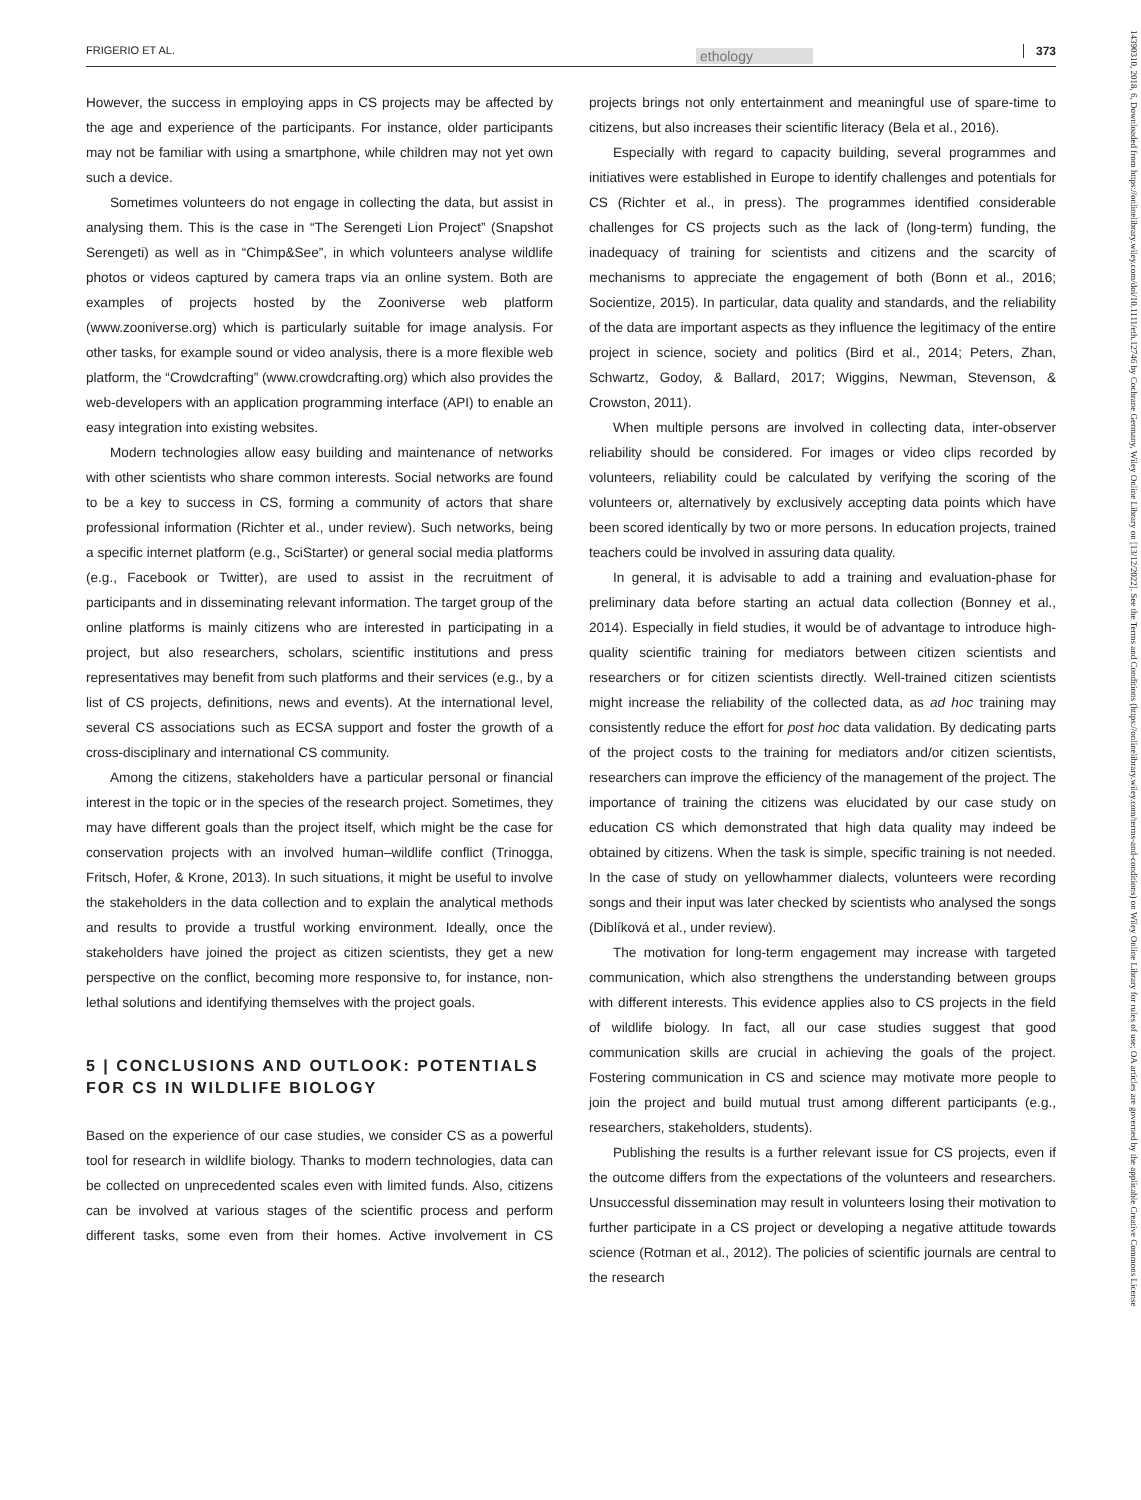FRIGERIO ET AL. ethology 373
14390310, 2018, 6, Downloaded from https://onlinelibrary.wiley.com/doi/10.1111/eth.12746 by Cochrane Germany, Wiley Online Library on [13/12/2022]. See the Terms and Conditions (https://onlinelibrary.wiley.com/terms-and-conditions) on Wiley Online Library for rules of use; OA articles are governed by the applicable Creative Commons License
However, the success in employing apps in CS projects may be affected by the age and experience of the participants. For instance, older participants may not be familiar with using a smartphone, while children may not yet own such a device.
Sometimes volunteers do not engage in collecting the data, but assist in analysing them. This is the case in “The Serengeti Lion Project” (Snapshot Serengeti) as well as in “Chimp&See”, in which volunteers analyse wildlife photos or videos captured by camera traps via an online system. Both are examples of projects hosted by the Zooniverse web platform (www.zooniverse.org) which is particularly suitable for image analysis. For other tasks, for example sound or video analysis, there is a more flexible web platform, the “Crowdcrafting” (www.crowdcrafting.org) which also provides the web-developers with an application programming interface (API) to enable an easy integration into existing websites.
Modern technologies allow easy building and maintenance of networks with other scientists who share common interests. Social networks are found to be a key to success in CS, forming a community of actors that share professional information (Richter et al., under review). Such networks, being a specific internet platform (e.g., SciStarter) or general social media platforms (e.g., Facebook or Twitter), are used to assist in the recruitment of participants and in disseminating relevant information. The target group of the online platforms is mainly citizens who are interested in participating in a project, but also researchers, scholars, scientific institutions and press representatives may benefit from such platforms and their services (e.g., by a list of CS projects, definitions, news and events). At the international level, several CS associations such as ECSA support and foster the growth of a cross-disciplinary and international CS community.
Among the citizens, stakeholders have a particular personal or financial interest in the topic or in the species of the research project. Sometimes, they may have different goals than the project itself, which might be the case for conservation projects with an involved human–wildlife conflict (Trinogga, Fritsch, Hofer, & Krone, 2013). In such situations, it might be useful to involve the stakeholders in the data collection and to explain the analytical methods and results to provide a trustful working environment. Ideally, once the stakeholders have joined the project as citizen scientists, they get a new perspective on the conflict, becoming more responsive to, for instance, non-lethal solutions and identifying themselves with the project goals.
5 | CONCLUSIONS AND OUTLOOK: POTENTIALS FOR CS IN WILDLIFE BIOLOGY
Based on the experience of our case studies, we consider CS as a powerful tool for research in wildlife biology. Thanks to modern technologies, data can be collected on unprecedented scales even with limited funds. Also, citizens can be involved at various stages of the scientific process and perform different tasks, some even from their homes. Active involvement in CS projects brings not only entertainment and meaningful use of spare-time to citizens, but also increases their scientific literacy (Bela et al., 2016).
Especially with regard to capacity building, several programmes and initiatives were established in Europe to identify challenges and potentials for CS (Richter et al., in press). The programmes identified considerable challenges for CS projects such as the lack of (long-term) funding, the inadequacy of training for scientists and citizens and the scarcity of mechanisms to appreciate the engagement of both (Bonn et al., 2016; Socientize, 2015). In particular, data quality and standards, and the reliability of the data are important aspects as they influence the legitimacy of the entire project in science, society and politics (Bird et al., 2014; Peters, Zhan, Schwartz, Godoy, & Ballard, 2017; Wiggins, Newman, Stevenson, & Crowston, 2011).
When multiple persons are involved in collecting data, inter-observer reliability should be considered. For images or video clips recorded by volunteers, reliability could be calculated by verifying the scoring of the volunteers or, alternatively by exclusively accepting data points which have been scored identically by two or more persons. In education projects, trained teachers could be involved in assuring data quality.
In general, it is advisable to add a training and evaluation-phase for preliminary data before starting an actual data collection (Bonney et al., 2014). Especially in field studies, it would be of advantage to introduce high-quality scientific training for mediators between citizen scientists and researchers or for citizen scientists directly. Well-trained citizen scientists might increase the reliability of the collected data, as ad hoc training may consistently reduce the effort for post hoc data validation. By dedicating parts of the project costs to the training for mediators and/or citizen scientists, researchers can improve the efficiency of the management of the project. The importance of training the citizens was elucidated by our case study on education CS which demonstrated that high data quality may indeed be obtained by citizens. When the task is simple, specific training is not needed. In the case of study on yellowhammer dialects, volunteers were recording songs and their input was later checked by scientists who analysed the songs (Diblíková et al., under review).
The motivation for long-term engagement may increase with targeted communication, which also strengthens the understanding between groups with different interests. This evidence applies also to CS projects in the field of wildlife biology. In fact, all our case studies suggest that good communication skills are crucial in achieving the goals of the project. Fostering communication in CS and science may motivate more people to join the project and build mutual trust among different participants (e.g., researchers, stakeholders, students).
Publishing the results is a further relevant issue for CS projects, even if the outcome differs from the expectations of the volunteers and researchers. Unsuccessful dissemination may result in volunteers losing their motivation to further participate in a CS project or developing a negative attitude towards science (Rotman et al., 2012). The policies of scientific journals are central to the research